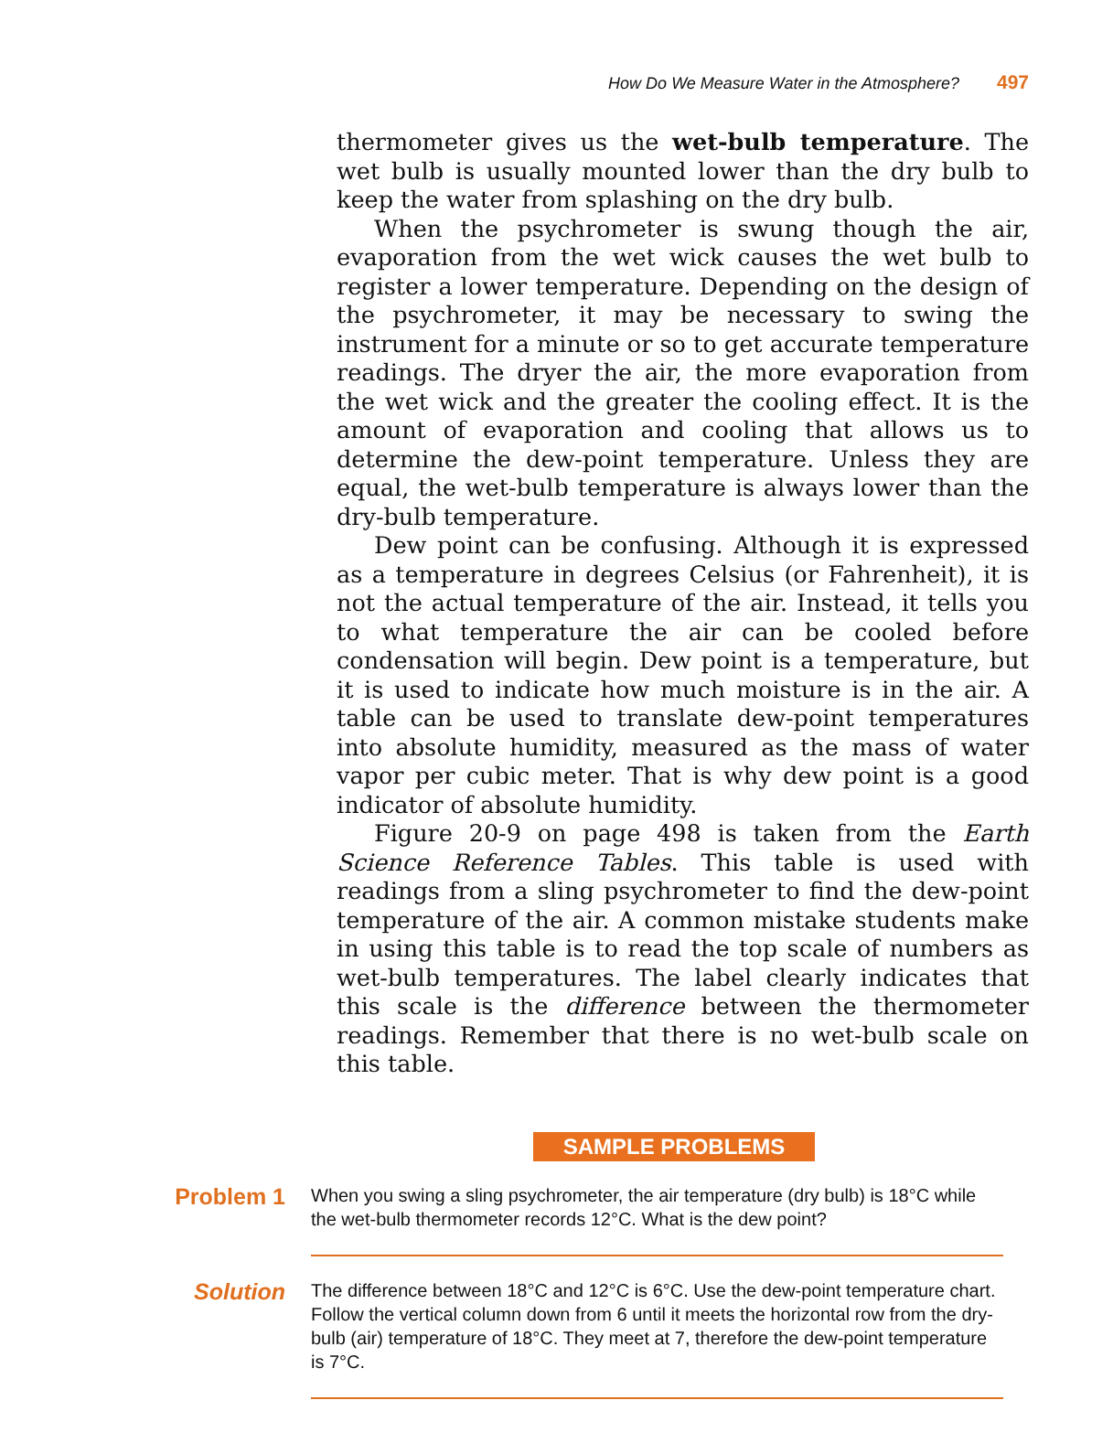How Do We Measure Water in the Atmosphere? 497
thermometer gives us the wet-bulb temperature. The wet bulb is usually mounted lower than the dry bulb to keep the water from splashing on the dry bulb.
When the psychrometer is swung though the air, evaporation from the wet wick causes the wet bulb to register a lower temperature. Depending on the design of the psychrometer, it may be necessary to swing the instrument for a minute or so to get accurate temperature readings. The dryer the air, the more evaporation from the wet wick and the greater the cooling effect. It is the amount of evaporation and cooling that allows us to determine the dew-point temperature. Unless they are equal, the wet-bulb temperature is always lower than the dry-bulb temperature.
Dew point can be confusing. Although it is expressed as a temperature in degrees Celsius (or Fahrenheit), it is not the actual temperature of the air. Instead, it tells you to what temperature the air can be cooled before condensation will begin. Dew point is a temperature, but it is used to indicate how much moisture is in the air. A table can be used to translate dew-point temperatures into absolute humidity, measured as the mass of water vapor per cubic meter. That is why dew point is a good indicator of absolute humidity.
Figure 20-9 on page 498 is taken from the Earth Science Reference Tables. This table is used with readings from a sling psychrometer to find the dew-point temperature of the air. A common mistake students make in using this table is to read the top scale of numbers as wet-bulb temperatures. The label clearly indicates that this scale is the difference between the thermometer readings. Remember that there is no wet-bulb scale on this table.
SAMPLE PROBLEMS
Problem 1
When you swing a sling psychrometer, the air temperature (dry bulb) is 18°C while the wet-bulb thermometer records 12°C. What is the dew point?
Solution
The difference between 18°C and 12°C is 6°C. Use the dew-point temperature chart. Follow the vertical column down from 6 until it meets the horizontal row from the dry-bulb (air) temperature of 18°C. They meet at 7, therefore the dew-point temperature is 7°C.